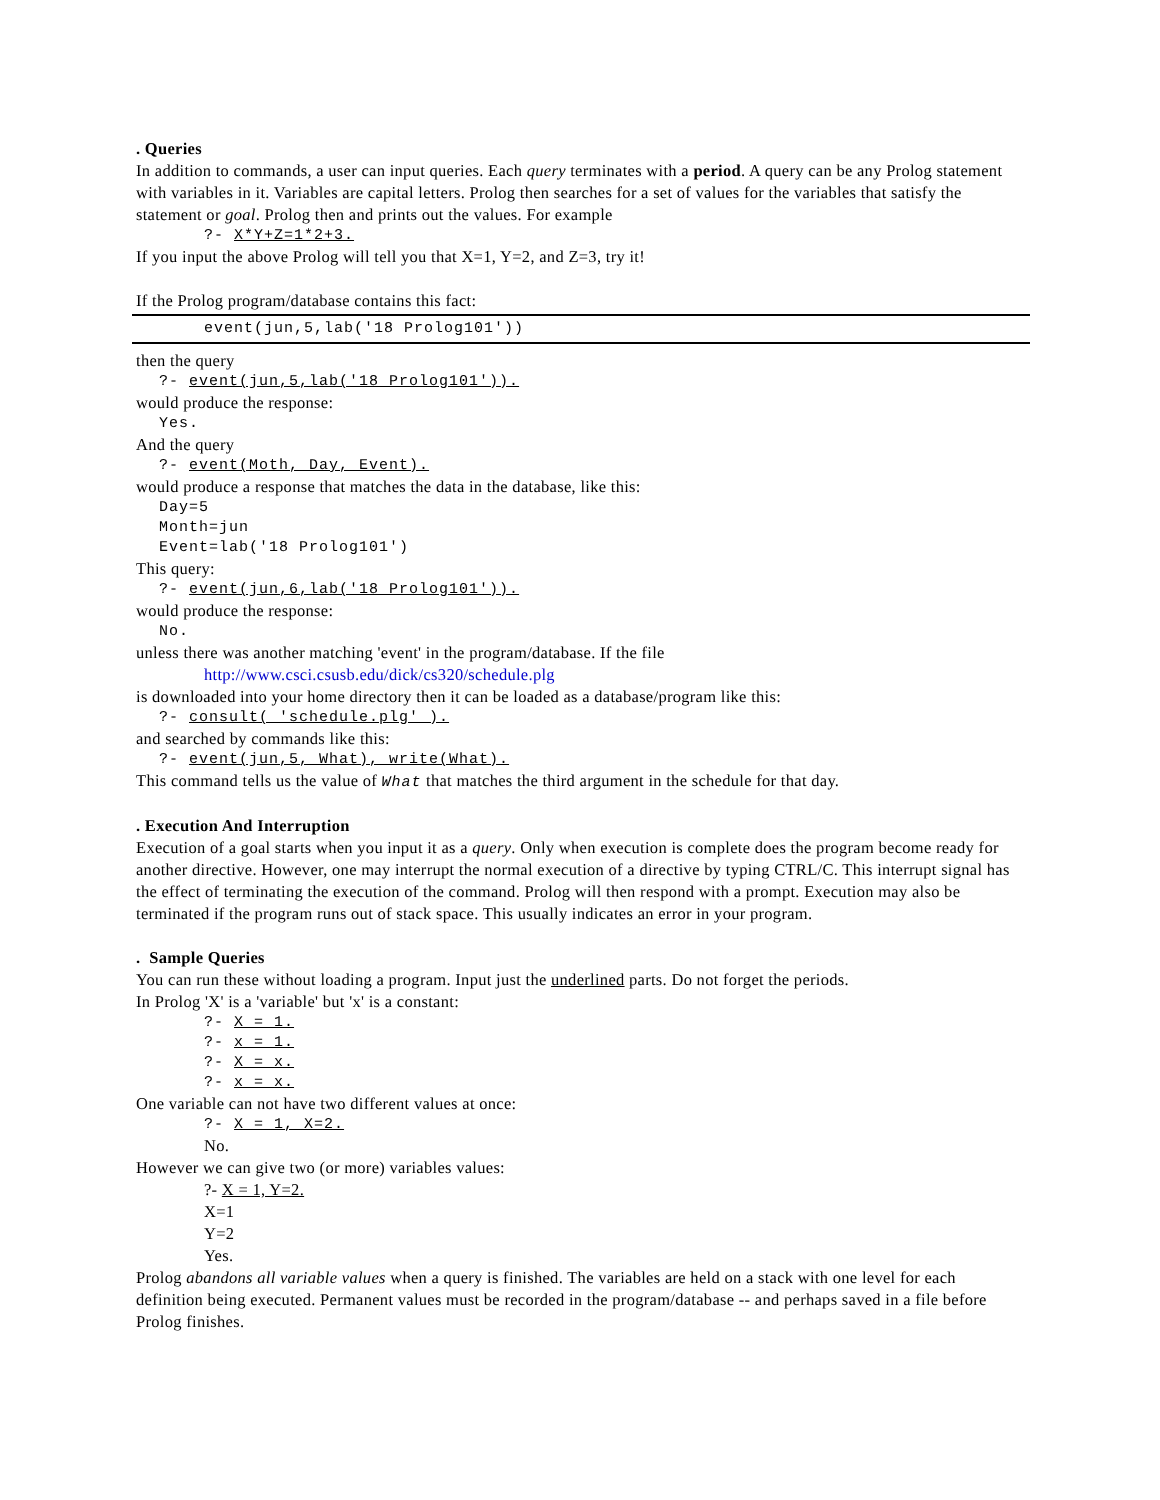. Queries
In addition to commands, a user can input queries. Each query terminates with a period. A query can be any Prolog statement with variables in it. Variables are capital letters. Prolog then searches for a set of values for the variables that satisfy the statement or goal. Prolog then and prints out the values. For example
?- X*Y+Z=1*2+3.
If you input the above Prolog will tell you that X=1, Y=2, and Z=3, try it!
If the Prolog program/database contains this fact:
event(jun,5,lab('18 Prolog101'))
then the query
?- event(jun,5,lab('18 Prolog101')).
would produce the response:
Yes.
And the query
?- event(Moth, Day, Event).
would produce a response that matches the data in the database, like this:
Day=5
Month=jun
Event=lab('18 Prolog101')
This query:
?- event(jun,6,lab('18 Prolog101')).
would produce the response:
No.
unless there was another matching 'event' in the program/database. If the file
http://www.csci.csusb.edu/dick/cs320/schedule.plg
is downloaded into your home directory then it can be loaded as a database/program like this:
?- consult( 'schedule.plg' ).
and searched by commands like this:
?- event(jun,5, What), write(What).
This command tells us the value of What that matches the third argument in the schedule for that day.
. Execution And Interruption
Execution of a goal starts when you input it as a query. Only when execution is complete does the program become ready for another directive. However, one may interrupt the normal execution of a directive by typing CTRL/C. This interrupt signal has the effect of terminating the execution of the command. Prolog will then respond with a prompt. Execution may also be terminated if the program runs out of stack space. This usually indicates an error in your program.
. Sample Queries
You can run these without loading a program. Input just the underlined parts. Do not forget the periods.
In Prolog 'X' is a 'variable' but 'x' is a constant:
?- X = 1.
?- x = 1.
?- X = x.
?- x = x.
One variable can not have two different values at once:
?- X = 1, X=2.
No.
However we can give two (or more) variables values:
?- X = 1, Y=2.
X=1
Y=2
Yes.
Prolog abandons all variable values when a query is finished. The variables are held on a stack with one level for each definition being executed. Permanent values must be recorded in the program/database -- and perhaps saved in a file before Prolog finishes.